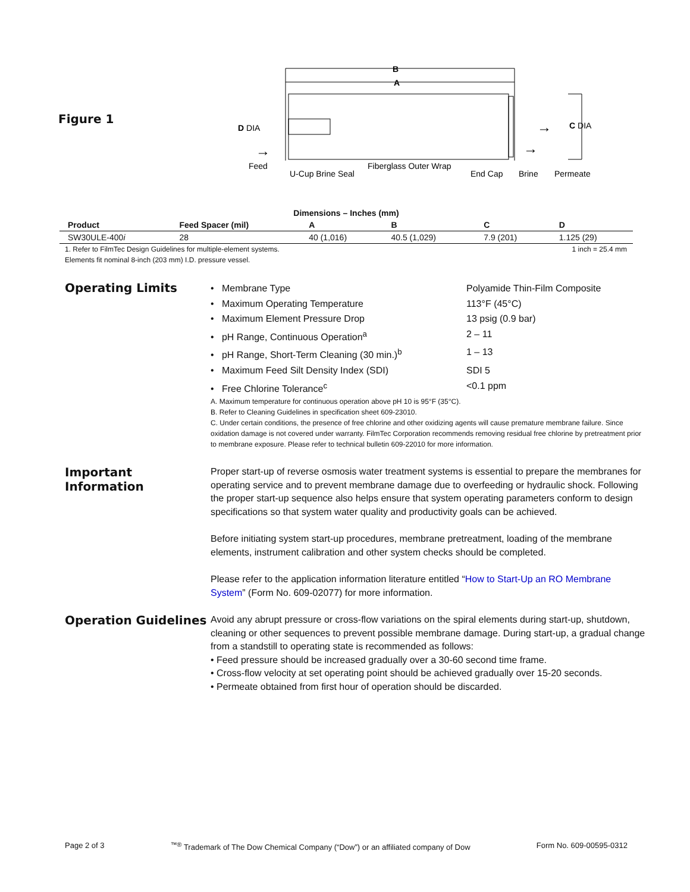Figure 1
B
A
D DIA
C DIA
→
→
→
Feed
U-Cup Brine Seal
Fiberglass Outer Wrap
End Cap
Brine
Permeate
| Dimensions – Inches (mm) | | | | | |
| Product | Feed Spacer (mil) | A | B | C | D |
| SW30ULE-400 i | 28 | 40 (1,016) | 40.5 (1,029) | 7.9 (201) | 1.125 (29) |
1. Refer to FilmTec Design Guidelines for multiple-element systems. 1 inch = 25.4 mm
Elements fit nominal 8-inch (203 mm) I.D. pressure vessel.
Operating Limits
• Membrane Type Polyamide Thin-Film Composite
• Maximum Operating Temperature 113°F (45°C)
• Maximum Element Pressure Drop 13 psig (0.9 bar)
• pH Range, Continuous Operation<sup>a</sup> 2 – 11
• pH Range, Short-Term Cleaning (30 min.)<sup>b</sup> 1 – 13
• Maximum Feed Silt Density Index (SDI) SDI 5
• Free Chlorine Tolerance<sup>c</sup> <0.1 ppm
A. Maximum temperature for continuous operation above pH 10 is 95°F (35°C).
B. Refer to Cleaning Guidelines in specification sheet 609-23010.
C. Under certain conditions, the presence of free chlorine and other oxidizing agents will cause premature membrane failure. Since oxidation damage is not covered under warranty. FilmTec Corporation recommends removing residual free chlorine by pretreatment prior to membrane exposure. Please refer to technical bulletin 609-22010 for more information.
Important Information
Proper start-up of reverse osmosis water treatment systems is essential to prepare the membranes for operating service and to prevent membrane damage due to overfeeding or hydraulic shock. Following the proper start-up sequence also helps ensure that system operating parameters conform to design specifications so that system water quality and productivity goals can be achieved.
Before initiating system start-up procedures, membrane pretreatment, loading of the membrane elements, instrument calibration and other system checks should be completed.
Please refer to the application information literature entitled “How to Start-Up an RO Membrane System” (Form No. 609-02077) for more information.
Operation Guidelines
Avoid any abrupt pressure or cross-flow variations on the spiral elements during start-up, shutdown, cleaning or other sequences to prevent possible membrane damage. During start-up, a gradual change from a standstill to operating state is recommended as follows:
• Feed pressure should be increased gradually over a 30-60 second time frame.
• Cross-flow velocity at set operating point should be achieved gradually over 15-20 seconds.
• Permeate obtained from first hour of operation should be discarded.
Page 2 of 3<sup>™®</sup> Trademark of The Dow Chemical Company (“Dow”) or an affiliated company of Dow Form No. 609-00595-0312